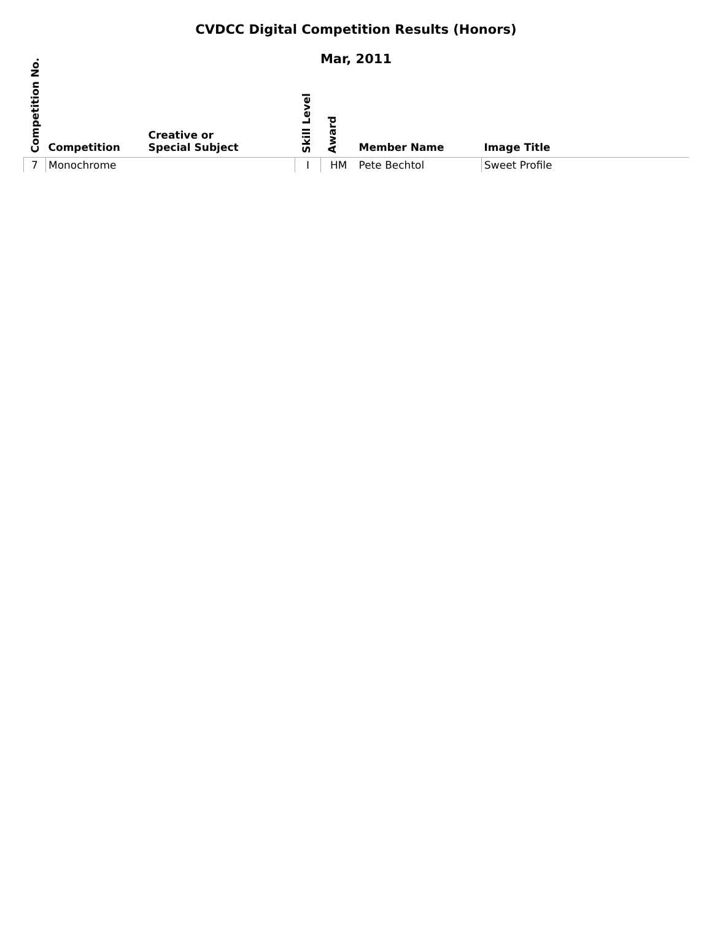CVDCC Digital Competition Results (Honors)
Mar, 2011
| Competition No. | Competition | Creative or Special Subject | Skill Level | Award | Member Name | Image Title |
| --- | --- | --- | --- | --- | --- | --- |
| 7 | Monochrome | | I | HM | Pete Bechtol | Sweet Profile |